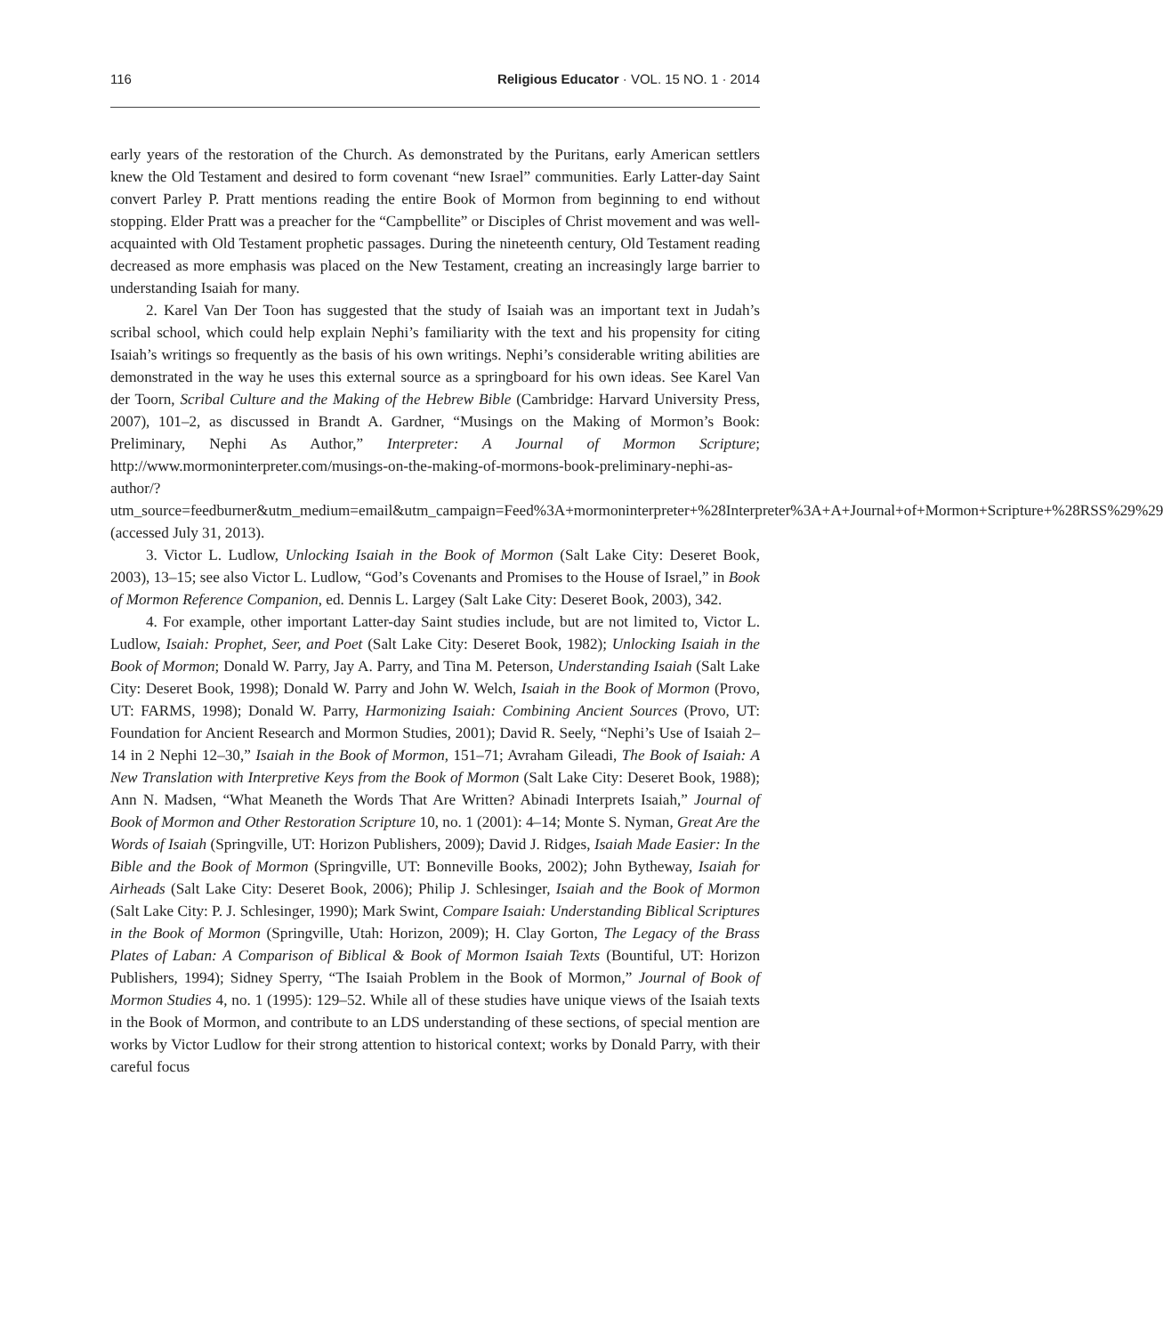116 Religious Educator · VOL. 15 NO. 1 · 2014
early years of the restoration of the Church. As demonstrated by the Puritans, early American settlers knew the Old Testament and desired to form covenant “new Israel” communities. Early Latter-day Saint convert Parley P. Pratt mentions reading the entire Book of Mormon from beginning to end without stopping. Elder Pratt was a preacher for the “Campbellite” or Disciples of Christ movement and was well-acquainted with Old Testament prophetic passages. During the nineteenth century, Old Testament reading decreased as more emphasis was placed on the New Testament, creating an increasingly large barrier to understanding Isaiah for many.
2. Karel Van Der Toon has suggested that the study of Isaiah was an important text in Judah’s scribal school, which could help explain Nephi’s familiarity with the text and his propensity for citing Isaiah’s writings so frequently as the basis of his own writings. Nephi’s considerable writing abilities are demonstrated in the way he uses this external source as a springboard for his own ideas. See Karel Van der Toorn, Scribal Culture and the Making of the Hebrew Bible (Cambridge: Harvard University Press, 2007), 101–2, as discussed in Brandt A. Gardner, “Musings on the Making of Mormon’s Book: Preliminary, Nephi As Author,” Interpreter: A Journal of Mormon Scripture; http://www.mormoninterpreter.com/musings-on-the-making-of-mormons-book-preliminary-nephi-as-author/?utm_source=feedburner&utm_medium=email&utm_campaign=Feed%3A+mormoninterpreter+%28Interpreter%3A+A+Journal+of+Mormon+Scripture+%28RSS%29%29 (accessed July 31, 2013).
3. Victor L. Ludlow, Unlocking Isaiah in the Book of Mormon (Salt Lake City: Deseret Book, 2003), 13–15; see also Victor L. Ludlow, “God’s Covenants and Promises to the House of Israel,” in Book of Mormon Reference Companion, ed. Dennis L. Largey (Salt Lake City: Deseret Book, 2003), 342.
4. For example, other important Latter-day Saint studies include, but are not limited to, Victor L. Ludlow, Isaiah: Prophet, Seer, and Poet (Salt Lake City: Deseret Book, 1982); Unlocking Isaiah in the Book of Mormon; Donald W. Parry, Jay A. Parry, and Tina M. Peterson, Understanding Isaiah (Salt Lake City: Deseret Book, 1998); Donald W. Parry and John W. Welch, Isaiah in the Book of Mormon (Provo, UT: FARMS, 1998); Donald W. Parry, Harmonizing Isaiah: Combining Ancient Sources (Provo, UT: Foundation for Ancient Research and Mormon Studies, 2001); David R. Seely, “Nephi’s Use of Isaiah 2–14 in 2 Nephi 12–30,” Isaiah in the Book of Mormon, 151–71; Avraham Gileadi, The Book of Isaiah: A New Translation with Interpretive Keys from the Book of Mormon (Salt Lake City: Deseret Book, 1988); Ann N. Madsen, “What Meaneth the Words That Are Written? Abinadi Interprets Isaiah,” Journal of Book of Mormon and Other Restoration Scripture 10, no. 1 (2001): 4–14; Monte S. Nyman, Great Are the Words of Isaiah (Springville, UT: Horizon Publishers, 2009); David J. Ridges, Isaiah Made Easier: In the Bible and the Book of Mormon (Springville, UT: Bonneville Books, 2002); John Bytheway, Isaiah for Airheads (Salt Lake City: Deseret Book, 2006); Philip J. Schlesinger, Isaiah and the Book of Mormon (Salt Lake City: P. J. Schlesinger, 1990); Mark Swint, Compare Isaiah: Understanding Biblical Scriptures in the Book of Mormon (Springville, Utah: Horizon, 2009); H. Clay Gorton, The Legacy of the Brass Plates of Laban: A Comparison of Biblical & Book of Mormon Isaiah Texts (Bountiful, UT: Horizon Publishers, 1994); Sidney Sperry, “The Isaiah Problem in the Book of Mormon,” Journal of Book of Mormon Studies 4, no. 1 (1995): 129–52. While all of these studies have unique views of the Isaiah texts in the Book of Mormon, and contribute to an LDS understanding of these sections, of special mention are works by Victor Ludlow for their strong attention to historical context; works by Donald Parry, with their careful focus